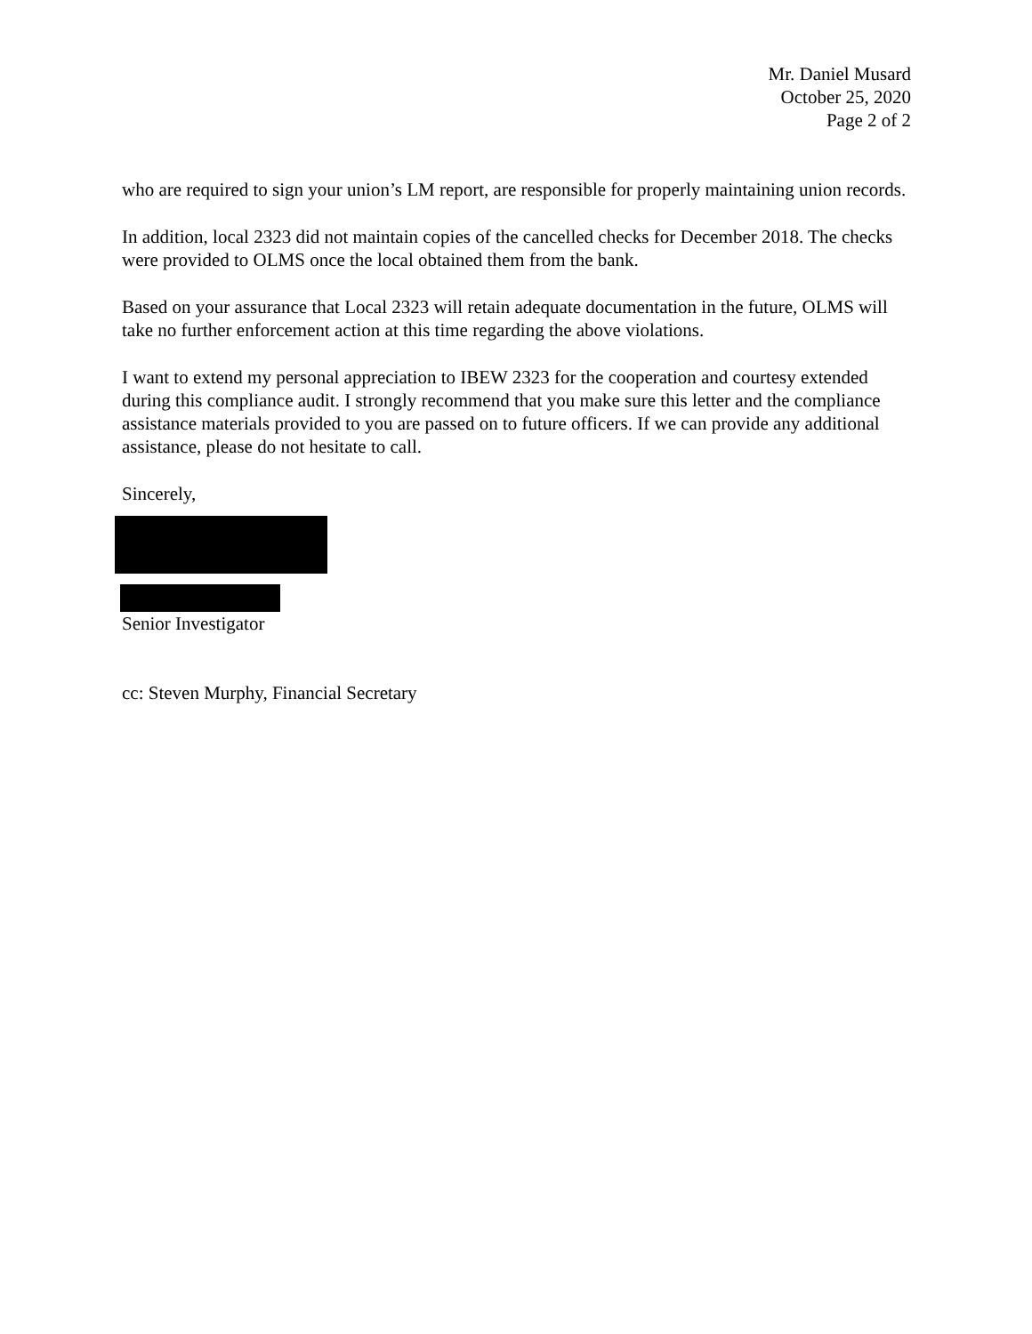Mr. Daniel Musard
October 25, 2020
Page 2 of 2
who are required to sign your union’s LM report, are responsible for properly maintaining union records.
In addition, local 2323 did not maintain copies of the cancelled checks for December 2018. The checks were provided to OLMS once the local obtained them from the bank.
Based on your assurance that Local 2323 will retain adequate documentation in the future, OLMS will take no further enforcement action at this time regarding the above violations.
I want to extend my personal appreciation to IBEW 2323 for the cooperation and courtesy extended during this compliance audit. I strongly recommend that you make sure this letter and the compliance assistance materials provided to you are passed on to future officers. If we can provide any additional assistance, please do not hesitate to call.
Sincerely,
Senior Investigator
cc: Steven Murphy, Financial Secretary